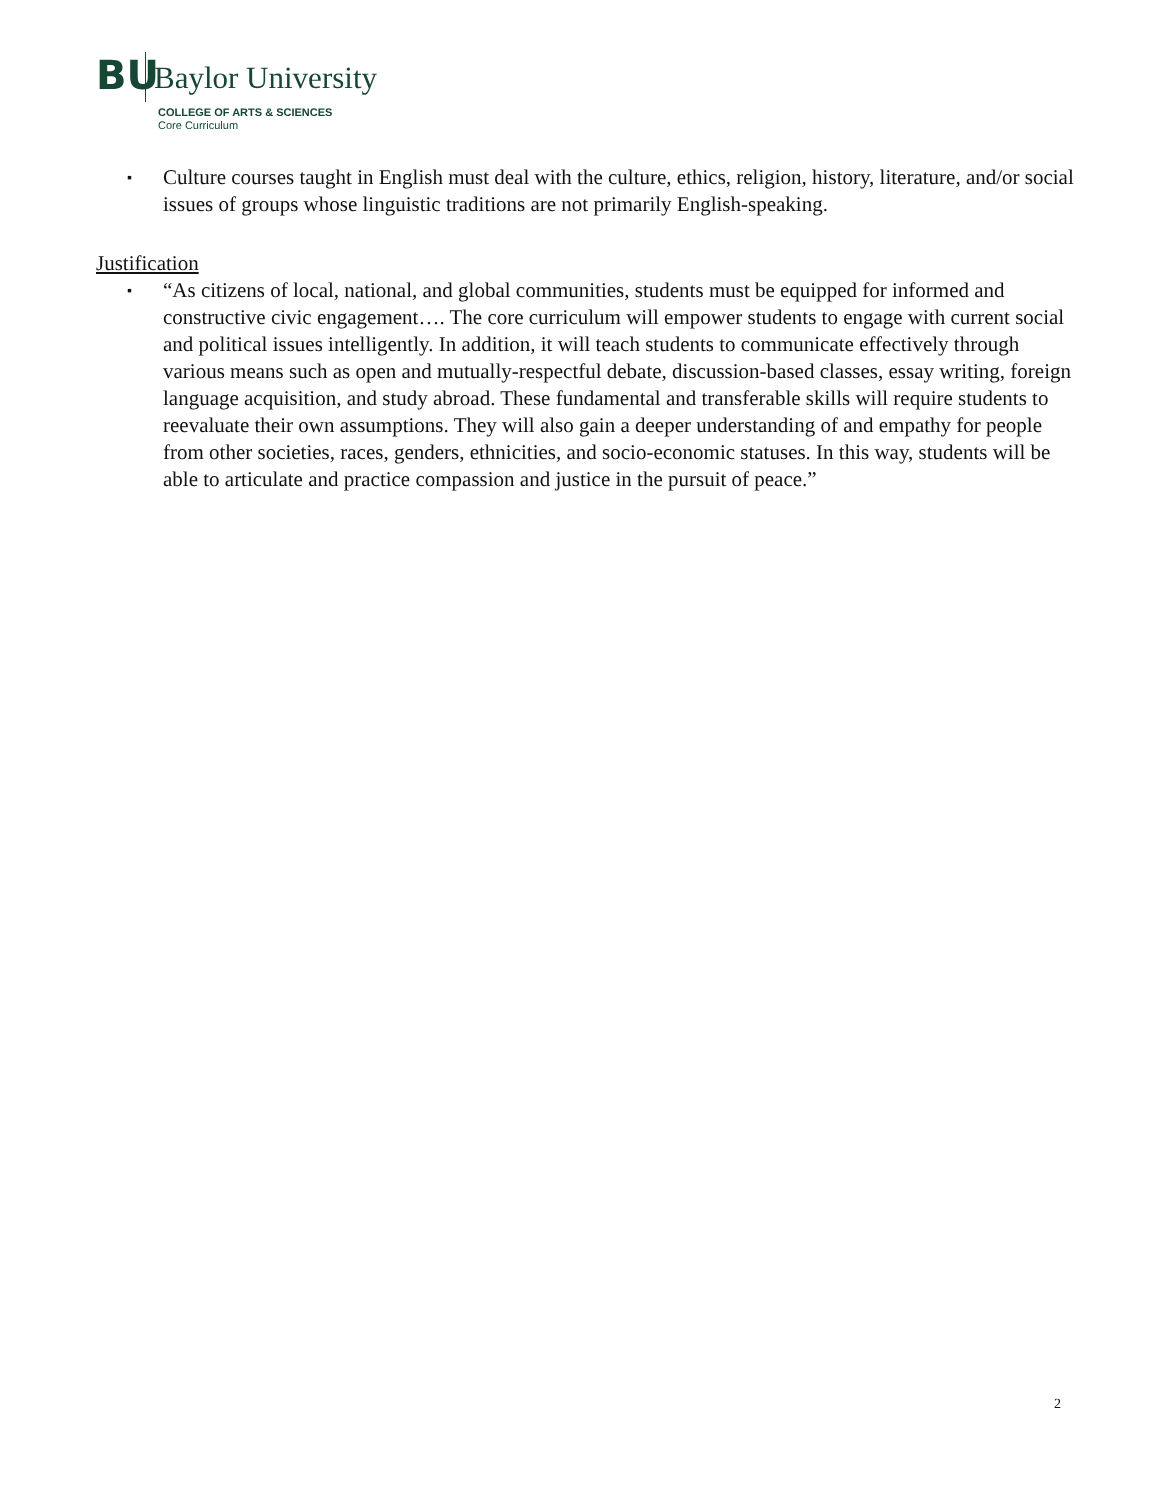BU
Baylor University
COLLEGE OF ARTS & SCIENCES
Core Curriculum
▪ Culture courses taught in English must deal with the culture, ethics, religion, history, literature, and/or social issues of groups whose linguistic traditions are not primarily English-speaking.
Justification
▪ “As citizens of local, national, and global communities, students must be equipped for informed and constructive civic engagement…. The core curriculum will empower students to engage with current social and political issues intelligently. In addition, it will teach students to communicate effectively through various means such as open and mutually-respectful debate, discussion-based classes, essay writing, foreign language acquisition, and study abroad. These fundamental and transferable skills will require students to reevaluate their own assumptions. They will also gain a deeper understanding of and empathy for people from other societies, races, genders, ethnicities, and socio-economic statuses. In this way, students will be able to articulate and practice compassion and justice in the pursuit of peace.”
2